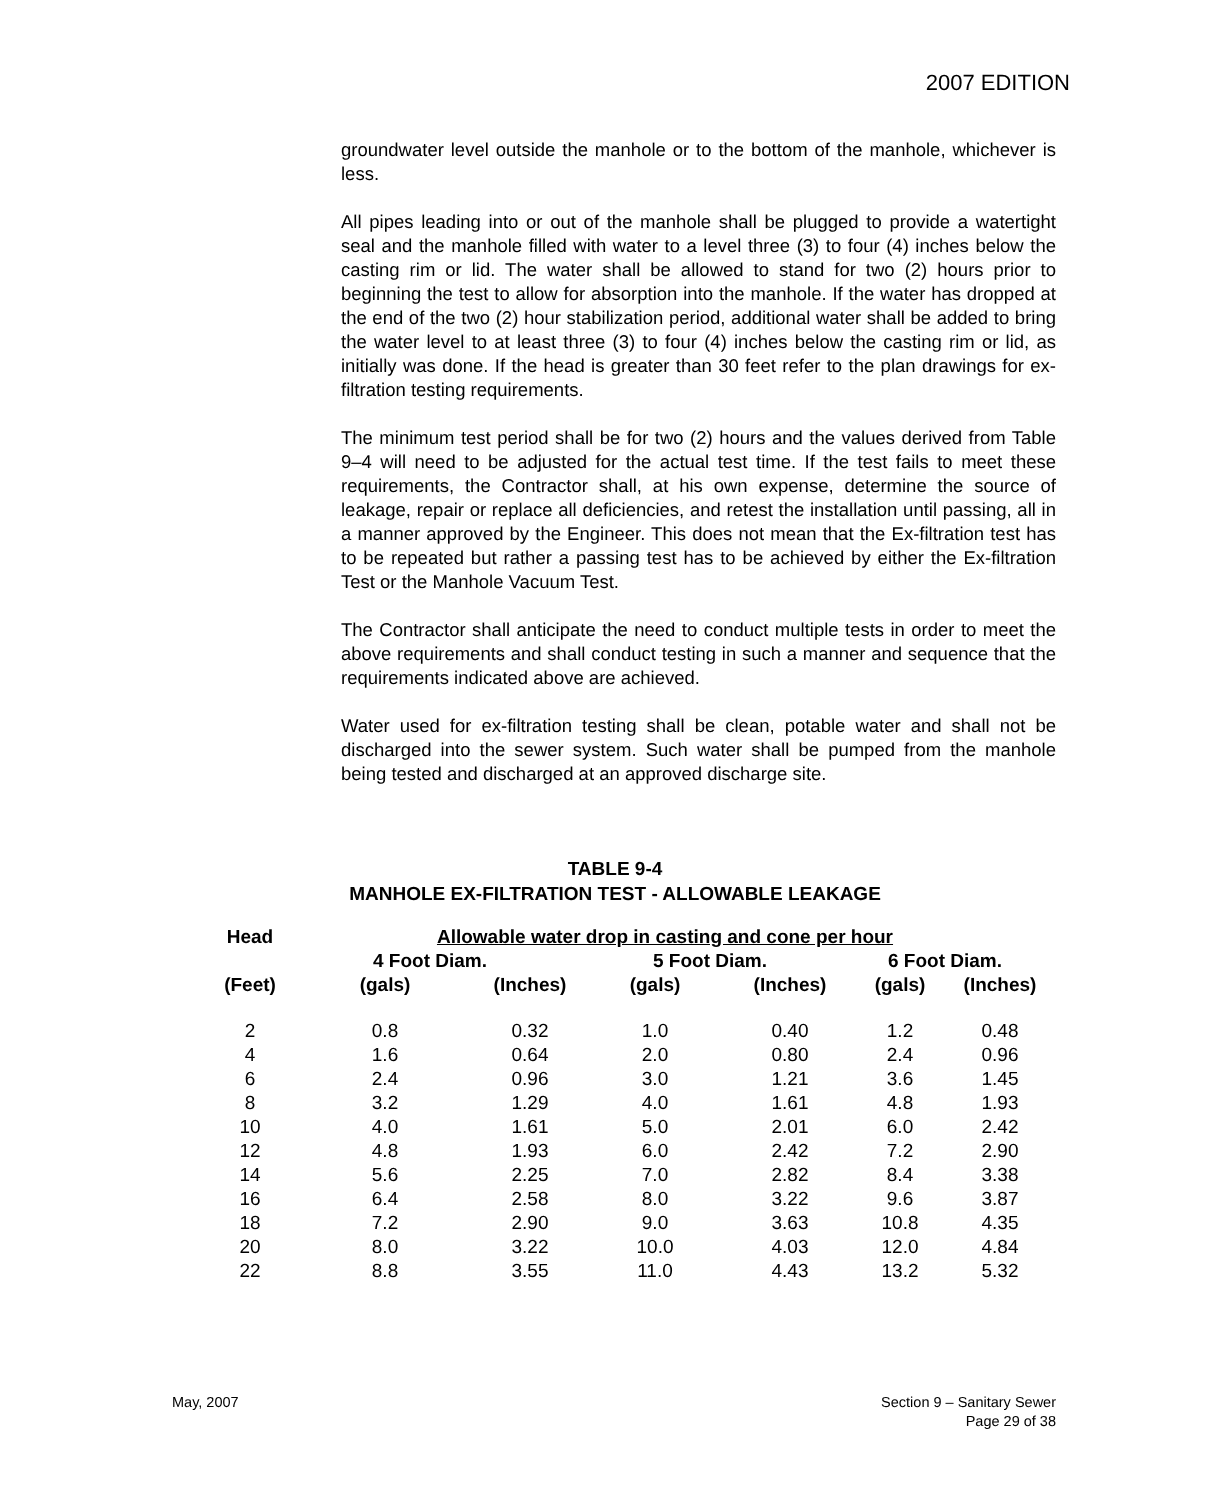2007 EDITION
groundwater level outside the manhole or to the bottom of the manhole, whichever is less.
All pipes leading into or out of the manhole shall be plugged to provide a watertight seal and the manhole filled with water to a level three (3) to four (4) inches below the casting rim or lid. The water shall be allowed to stand for two (2) hours prior to beginning the test to allow for absorption into the manhole. If the water has dropped at the end of the two (2) hour stabilization period, additional water shall be added to bring the water level to at least three (3) to four (4) inches below the casting rim or lid, as initially was done. If the head is greater than 30 feet refer to the plan drawings for ex-filtration testing requirements.
The minimum test period shall be for two (2) hours and the values derived from Table 9–4 will need to be adjusted for the actual test time. If the test fails to meet these requirements, the Contractor shall, at his own expense, determine the source of leakage, repair or replace all deficiencies, and retest the installation until passing, all in a manner approved by the Engineer. This does not mean that the Ex-filtration test has to be repeated but rather a passing test has to be achieved by either the Ex-filtration Test or the Manhole Vacuum Test.
The Contractor shall anticipate the need to conduct multiple tests in order to meet the above requirements and shall conduct testing in such a manner and sequence that the requirements indicated above are achieved.
Water used for ex-filtration testing shall be clean, potable water and shall not be discharged into the sewer system. Such water shall be pumped from the manhole being tested and discharged at an approved discharge site.
TABLE 9-4
MANHOLE EX-FILTRATION TEST - ALLOWABLE LEAKAGE
| Head | Allowable water drop in casting and cone per hour | | | | | |
| --- | --- | --- | --- | --- | --- | --- |
| | 4 Foot Diam. | | 5 Foot Diam. | | 6 Foot Diam. | |
| (Feet) | (gals) | (Inches) | (gals) | (Inches) | (gals) | (Inches) |
| 2 | 0.8 | 0.32 | 1.0 | 0.40 | 1.2 | 0.48 |
| 4 | 1.6 | 0.64 | 2.0 | 0.80 | 2.4 | 0.96 |
| 6 | 2.4 | 0.96 | 3.0 | 1.21 | 3.6 | 1.45 |
| 8 | 3.2 | 1.29 | 4.0 | 1.61 | 4.8 | 1.93 |
| 10 | 4.0 | 1.61 | 5.0 | 2.01 | 6.0 | 2.42 |
| 12 | 4.8 | 1.93 | 6.0 | 2.42 | 7.2 | 2.90 |
| 14 | 5.6 | 2.25 | 7.0 | 2.82 | 8.4 | 3.38 |
| 16 | 6.4 | 2.58 | 8.0 | 3.22 | 9.6 | 3.87 |
| 18 | 7.2 | 2.90 | 9.0 | 3.63 | 10.8 | 4.35 |
| 20 | 8.0 | 3.22 | 10.0 | 4.03 | 12.0 | 4.84 |
| 22 | 8.8 | 3.55 | 11.0 | 4.43 | 13.2 | 5.32 |
May, 2007
Section 9 – Sanitary Sewer
Page 29 of 38